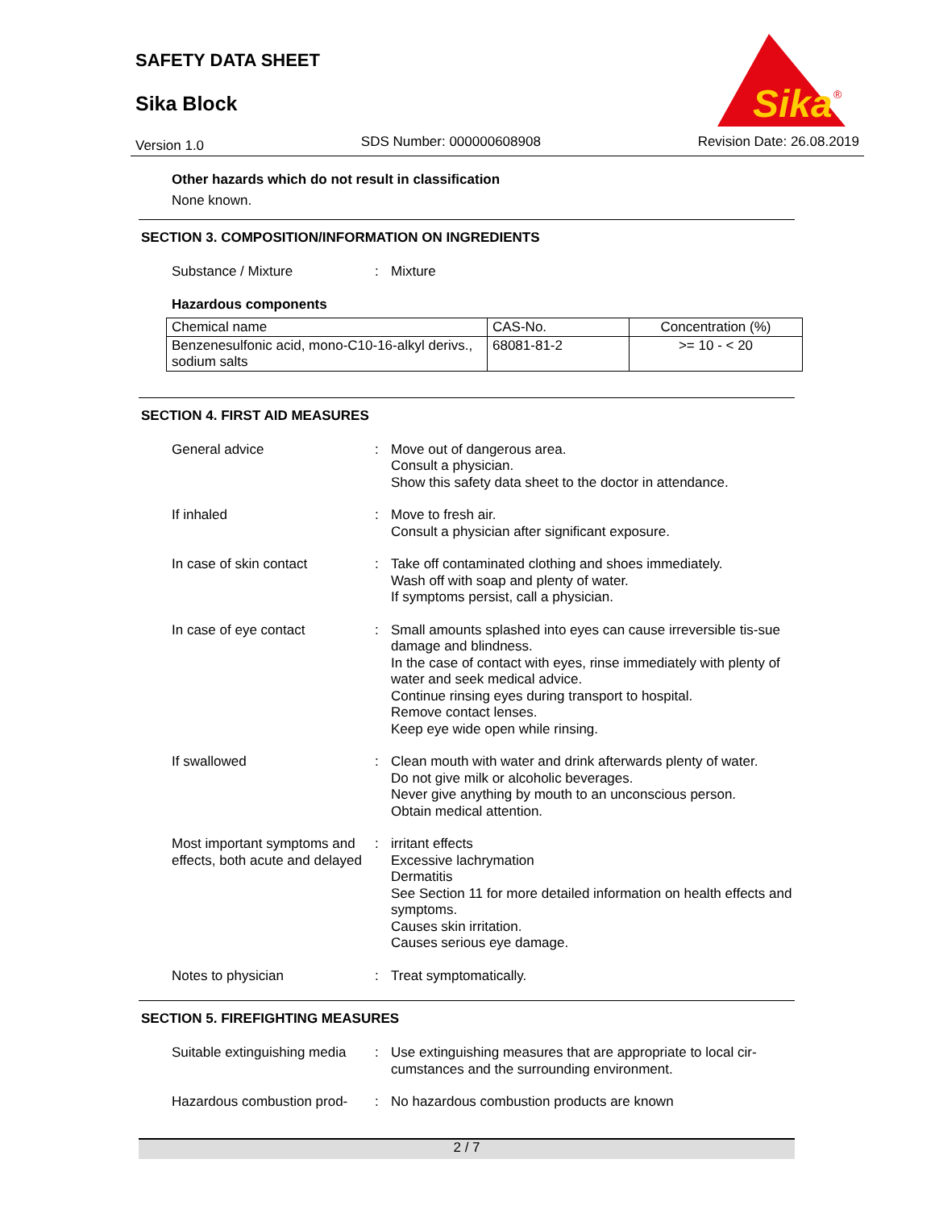SAFETY DATA SHEET
Sika Block
Sika
®
Version 1.0 SDS Number: 000000608908 Revision Date: 26.08.2019
Other hazards which do not result in classification
None known.
SECTION 3. COMPOSITION/INFORMATION ON INGREDIENTS
Substance / Mixture : Mixture
Hazardous components
| Chemical name | CAS-No. | Concentration (%) |
| --- | --- | --- |
| Benzenesulfonic acid, mono-C10-16-alkyl derivs., sodium salts | 68081-81-2 | >= 10 - < 20 |
SECTION 4. FIRST AID MEASURES
General advice : Move out of dangerous area.
Consult a physician.
Show this safety data sheet to the doctor in attendance.
If inhaled : Move to fresh air.
Consult a physician after significant exposure.
In case of skin contact : Take off contaminated clothing and shoes immediately.
Wash off with soap and plenty of water.
If symptoms persist, call a physician.
In case of eye contact : Small amounts splashed into eyes can cause irreversible tis-sue damage and blindness.
In the case of contact with eyes, rinse immediately with plenty of water and seek medical advice.
Continue rinsing eyes during transport to hospital.
Remove contact lenses.
Keep eye wide open while rinsing.
If swallowed : Clean mouth with water and drink afterwards plenty of water.
Do not give milk or alcoholic beverages.
Never give anything by mouth to an unconscious person.
Obtain medical attention.
Most important symptoms and effects, both acute and delayed
: irritant effects
Excessive lachrymation
Dermatitis
See Section 11 for more detailed information on health effects and symptoms.
Causes skin irritation.
Causes serious eye damage.
Notes to physician : Treat symptomatically.
SECTION 5. FIREFIGHTING MEASURES
Suitable extinguishing media
: Use extinguishing measures that are appropriate to local cir-cumstances and the surrounding environment.
Hazardous combustion prod-
: No hazardous combustion products are known
2 / 7